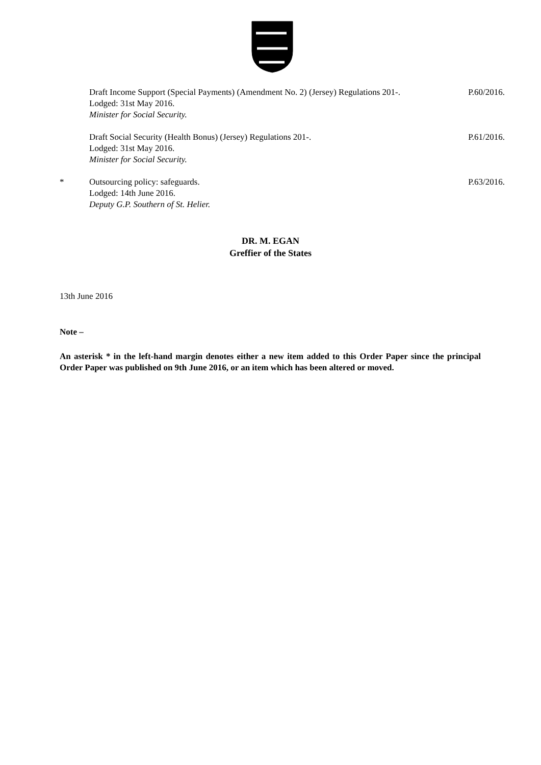Draft Income Support (Special Payments) (Amendment No. 2) (Jersey) Regulations 201-.
Lodged: 31st May 2016.
Minister for Social Security.
P.60/2016.
Draft Social Security (Health Bonus) (Jersey) Regulations 201-.
Lodged: 31st May 2016.
Minister for Social Security.
P.61/2016.
* Outsourcing policy: safeguards.
Lodged: 14th June 2016.
Deputy G.P. Southern of St. Helier.
P.63/2016.
DR. M. EGAN
Greffier of the States
13th June 2016
Note –
An asterisk * in the left-hand margin denotes either a new item added to this Order Paper since the principal Order Paper was published on 9th June 2016, or an item which has been altered or moved.